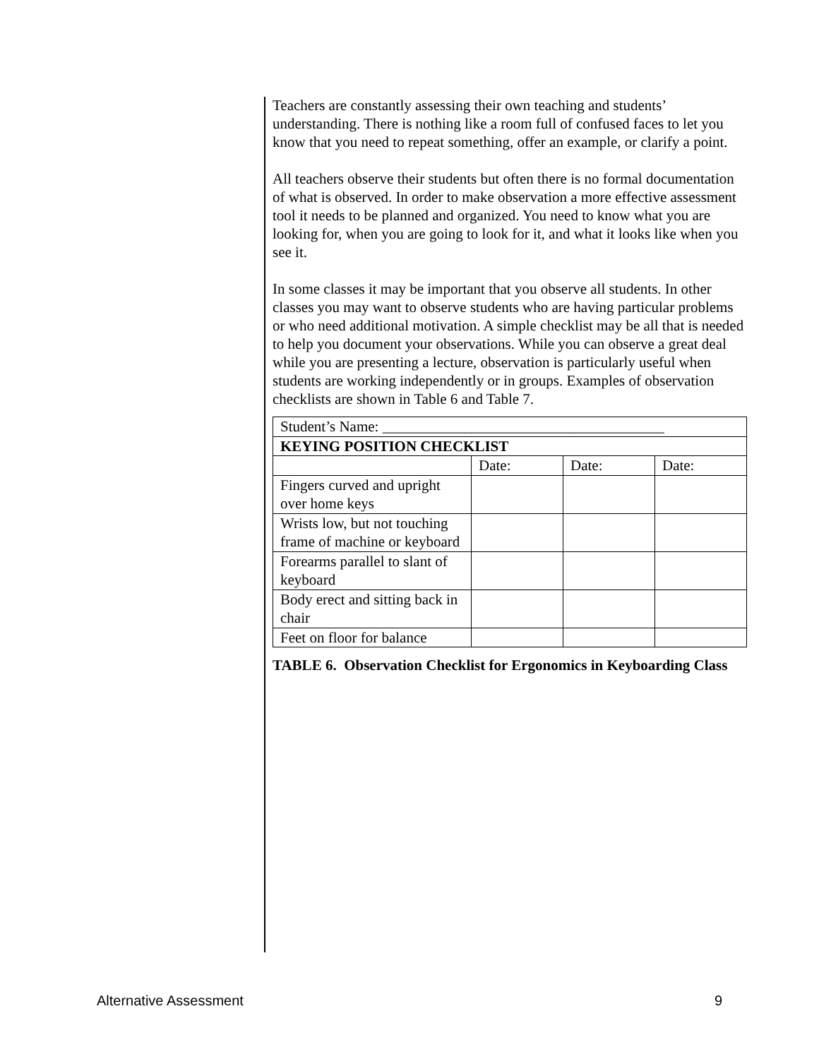Teachers are constantly assessing their own teaching and students’ understanding. There is nothing like a room full of confused faces to let you know that you need to repeat something, offer an example, or clarify a point.
All teachers observe their students but often there is no formal documentation of what is observed. In order to make observation a more effective assessment tool it needs to be planned and organized. You need to know what you are looking for, when you are going to look for it, and what it looks like when you see it.
In some classes it may be important that you observe all students. In other classes you may want to observe students who are having particular problems or who need additional motivation. A simple checklist may be all that is needed to help you document your observations. While you can observe a great deal while you are presenting a lecture, observation is particularly useful when students are working independently or in groups. Examples of observation checklists are shown in Table 6 and Table 7.
| Student’s Name: ______________________________________ | | | |
| KEYING POSITION CHECKLIST | | | |
| | Date: | Date: | Date: |
| Fingers curved and upright over home keys | | | |
| Wrists low, but not touching frame of machine or keyboard | | | |
| Forearms parallel to slant of keyboard | | | |
| Body erect and sitting back in chair | | | |
| Feet on floor for balance | | | |
TABLE 6. Observation Checklist for Ergonomics in Keyboarding Class
Alternative Assessment 9